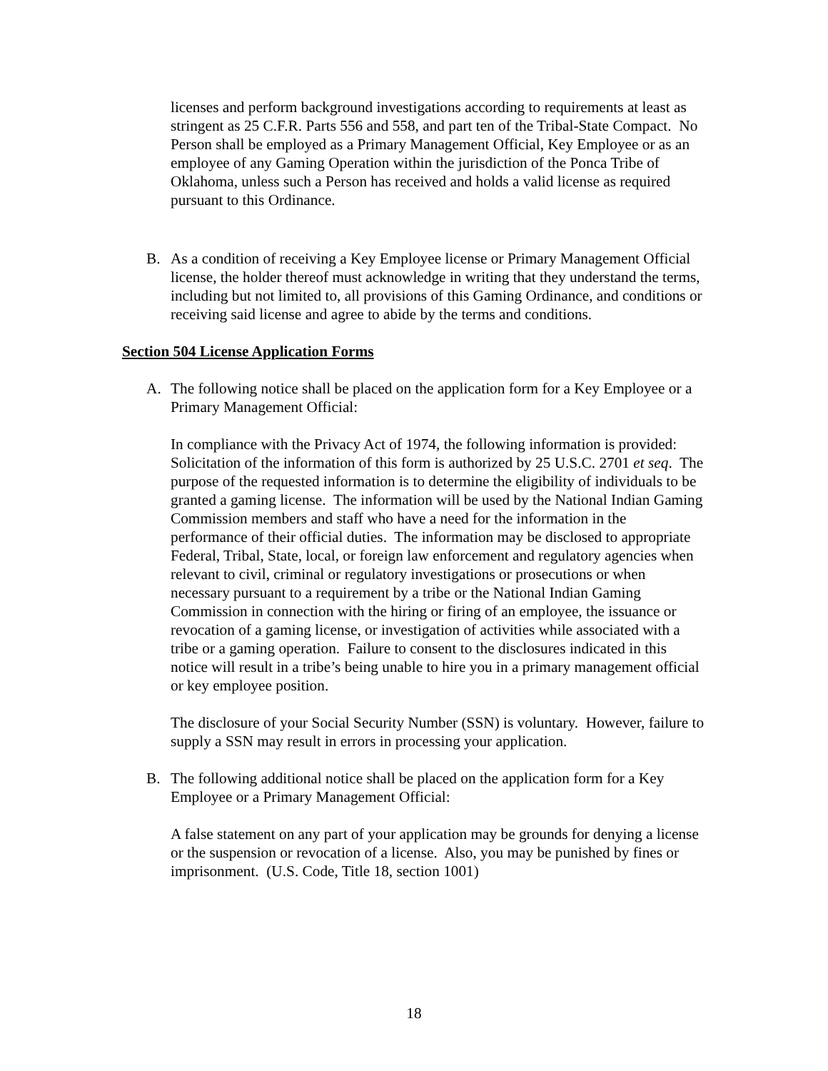licenses and perform background investigations according to requirements at least as stringent as 25 C.F.R. Parts 556 and 558, and part ten of the Tribal-State Compact. No Person shall be employed as a Primary Management Official, Key Employee or as an employee of any Gaming Operation within the jurisdiction of the Ponca Tribe of Oklahoma, unless such a Person has received and holds a valid license as required pursuant to this Ordinance.
B. As a condition of receiving a Key Employee license or Primary Management Official license, the holder thereof must acknowledge in writing that they understand the terms, including but not limited to, all provisions of this Gaming Ordinance, and conditions or receiving said license and agree to abide by the terms and conditions.
Section 504 License Application Forms
A. The following notice shall be placed on the application form for a Key Employee or a Primary Management Official:
In compliance with the Privacy Act of 1974, the following information is provided: Solicitation of the information of this form is authorized by 25 U.S.C. 2701 et seq. The purpose of the requested information is to determine the eligibility of individuals to be granted a gaming license. The information will be used by the National Indian Gaming Commission members and staff who have a need for the information in the performance of their official duties. The information may be disclosed to appropriate Federal, Tribal, State, local, or foreign law enforcement and regulatory agencies when relevant to civil, criminal or regulatory investigations or prosecutions or when necessary pursuant to a requirement by a tribe or the National Indian Gaming Commission in connection with the hiring or firing of an employee, the issuance or revocation of a gaming license, or investigation of activities while associated with a tribe or a gaming operation. Failure to consent to the disclosures indicated in this notice will result in a tribe’s being unable to hire you in a primary management official or key employee position.
The disclosure of your Social Security Number (SSN) is voluntary. However, failure to supply a SSN may result in errors in processing your application.
B. The following additional notice shall be placed on the application form for a Key Employee or a Primary Management Official:
A false statement on any part of your application may be grounds for denying a license or the suspension or revocation of a license. Also, you may be punished by fines or imprisonment. (U.S. Code, Title 18, section 1001)
18